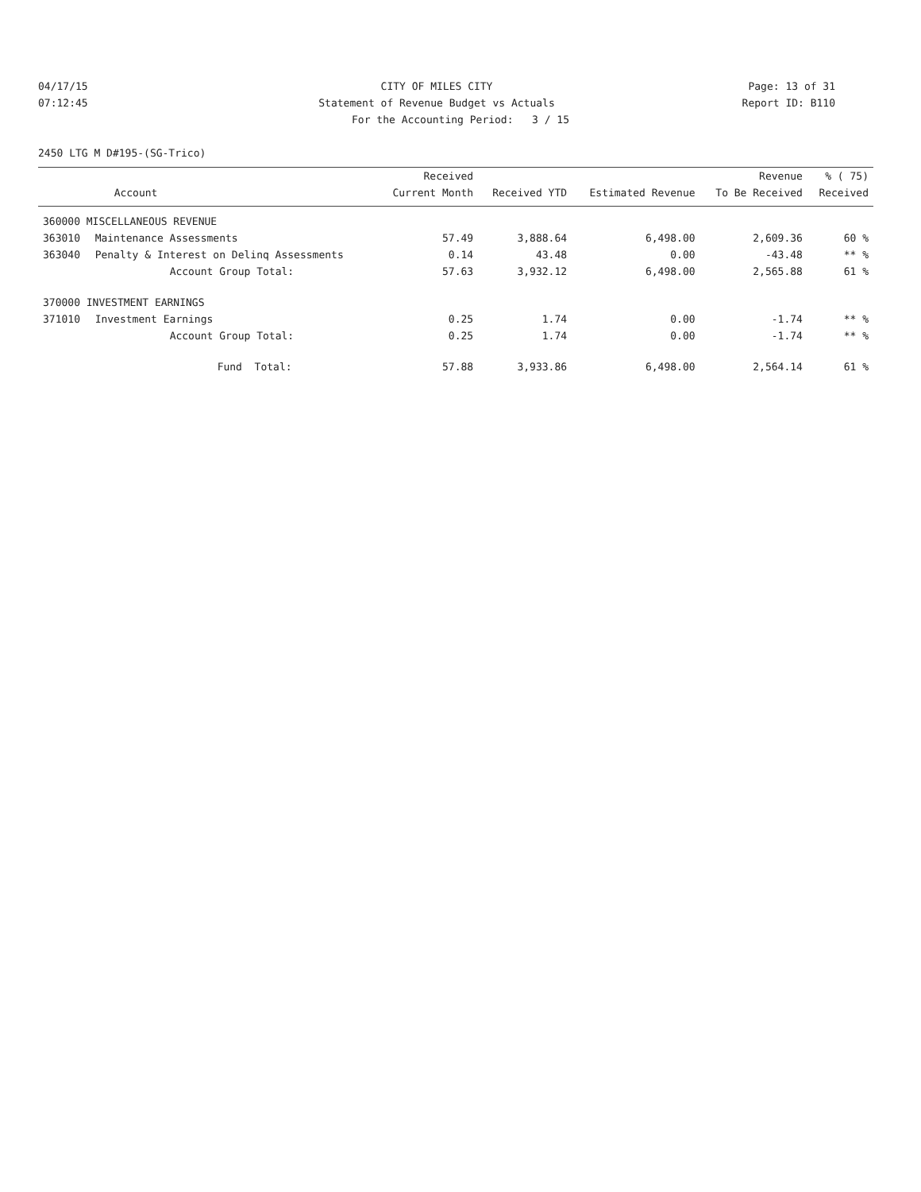04/17/15 CITY OF MILES CITY Page: 13 of 31
07:12:45 Statement of Revenue Budget vs Actuals Report ID: B110
For the Accounting Period: 3 / 15
2450 LTG M D#195-(SG-Trico)
| | | Received | | | Revenue | % ( 75) |
| --- | --- | --- | --- | --- | --- | --- |
| | Account | Current Month | Received YTD | Estimated Revenue | To Be Received | Received |
| 360000 MISCELLANEOUS REVENUE | | | | | | |
| 363010 | Maintenance Assessments | 57.49 | 3,888.64 | 6,498.00 | 2,609.36 | 60 % |
| 363040 | Penalty & Interest on Delinq Assessments | 0.14 | 43.48 | 0.00 | -43.48 | ** % |
| | Account Group Total: | 57.63 | 3,932.12 | 6,498.00 | 2,565.88 | 61 % |
| 370000 INVESTMENT EARNINGS | | | | | | |
| 371010 | Investment Earnings | 0.25 | 1.74 | 0.00 | -1.74 | ** % |
| | Account Group Total: | 0.25 | 1.74 | 0.00 | -1.74 | ** % |
| | Fund Total: | 57.88 | 3,933.86 | 6,498.00 | 2,564.14 | 61 % |